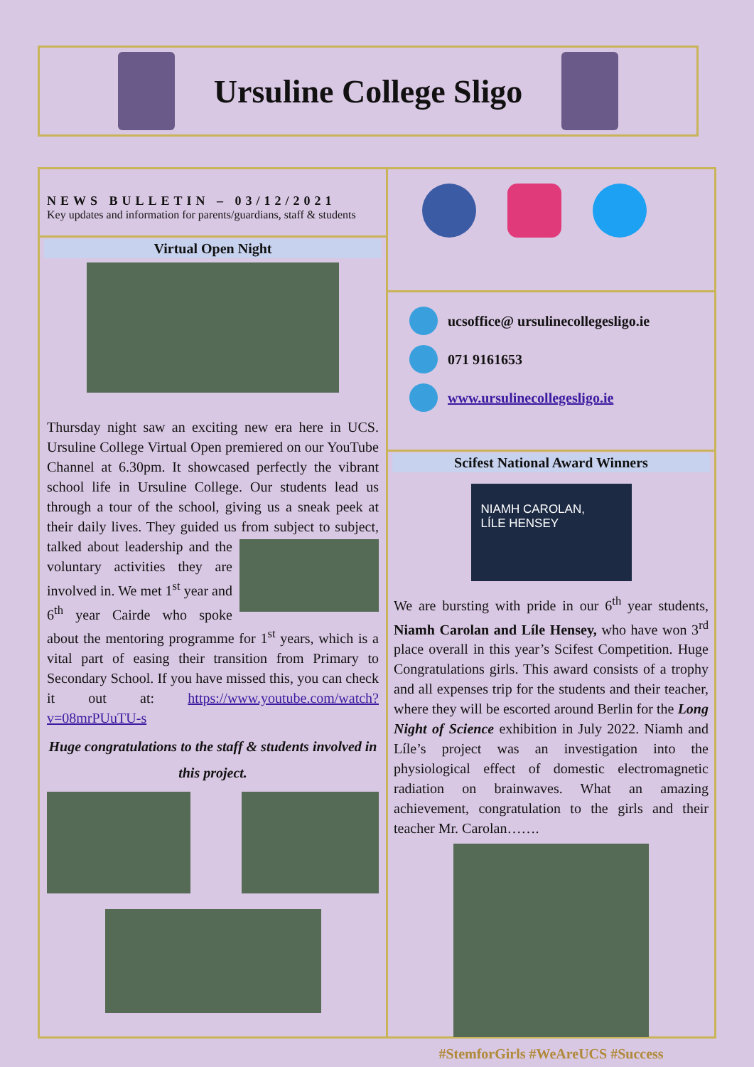Ursuline College Sligo
NEWS BULLETIN – 03/12/2021
Key updates and information for parents/guardians, staff & students
Virtual Open Night
Thursday night saw an exciting new era here in UCS. Ursuline College Virtual Open premiered on our YouTube Channel at 6.30pm. It showcased perfectly the vibrant school life in Ursuline College. Our students lead us through a tour of the school, giving us a sneak peek at their daily lives. They guided us from subject to subject, talked about leadership and the voluntary activities they are involved in. We met 1<sup>st</sup> year and 6<sup>th</sup> year Cairde who spoke about the mentoring programme for 1<sup>st</sup> years, which is a vital part of easing their transition from Primary to Secondary School. If you have missed this, you can check it out at: https://www.youtube.com/watch?v=08mrPUuTU-s
Huge congratulations to the staff & students involved in this project.
ucsoffice@ ursulinecollegesligo.ie
071 9161653
www.ursulinecollegesligo.ie
Scifest National Award Winners
NIAMH CAROLAN,
LÍLE HENSEY
We are bursting with pride in our 6<sup>th</sup> year students, Niamh Carolan and Líle Hensey, who have won 3<sup>rd</sup> place overall in this year’s Scifest Competition. Huge Congratulations girls. This award consists of a trophy and all expenses trip for the students and their teacher, where they will be escorted around Berlin for the Long Night of Science exhibition in July 2022. Niamh and Líle’s project was an investigation into the physiological effect of domestic electromagnetic radiation on brainwaves. What an amazing achievement, congratulation to the girls and their teacher Mr. Carolan…….
#StemforGirls #WeAreUCS #Success